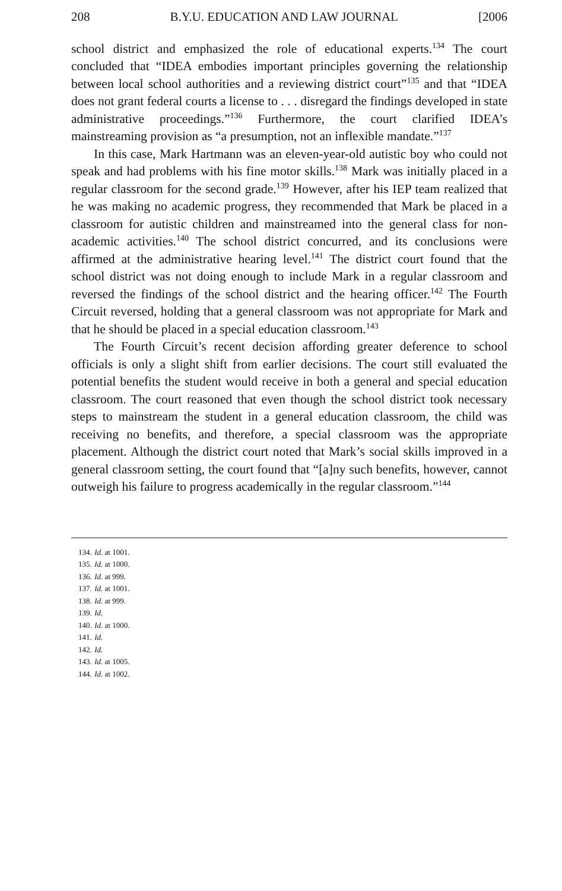208 B.Y.U. EDUCATION AND LAW JOURNAL [2006
school district and emphasized the role of educational experts.<sup>134</sup> The court concluded that “IDEA embodies important principles governing the relationship between local school authorities and a reviewing district court”<sup>135</sup> and that “IDEA does not grant federal courts a license to . . . disregard the findings developed in state administrative proceedings.”<sup>136</sup> Furthermore, the court clarified IDEA’s mainstreaming provision as “a presumption, not an inflexible mandate.”<sup>137</sup>
In this case, Mark Hartmann was an eleven-year-old autistic boy who could not speak and had problems with his fine motor skills.<sup>138</sup> Mark was initially placed in a regular classroom for the second grade.<sup>139</sup> However, after his IEP team realized that he was making no academic progress, they recommended that Mark be placed in a classroom for autistic children and mainstreamed into the general class for non-academic activities.<sup>140</sup> The school district concurred, and its conclusions were affirmed at the administrative hearing level.<sup>141</sup> The district court found that the school district was not doing enough to include Mark in a regular classroom and reversed the findings of the school district and the hearing officer.<sup>142</sup> The Fourth Circuit reversed, holding that a general classroom was not appropriate for Mark and that he should be placed in a special education classroom.<sup>143</sup>
The Fourth Circuit’s recent decision affording greater deference to school officials is only a slight shift from earlier decisions. The court still evaluated the potential benefits the student would receive in both a general and special education classroom. The court reasoned that even though the school district took necessary steps to mainstream the student in a general education classroom, the child was receiving no benefits, and therefore, a special classroom was the appropriate placement. Although the district court noted that Mark’s social skills improved in a general classroom setting, the court found that “[a]ny such benefits, however, cannot outweigh his failure to progress academically in the regular classroom.”<sup>144</sup>
134. Id. at 1001.
135. Id. at 1000.
136. Id. at 999.
137. Id. at 1001.
138. Id. at 999.
139. Id.
140. Id. at 1000.
141. Id.
142. Id.
143. Id. at 1005.
144. Id. at 1002.